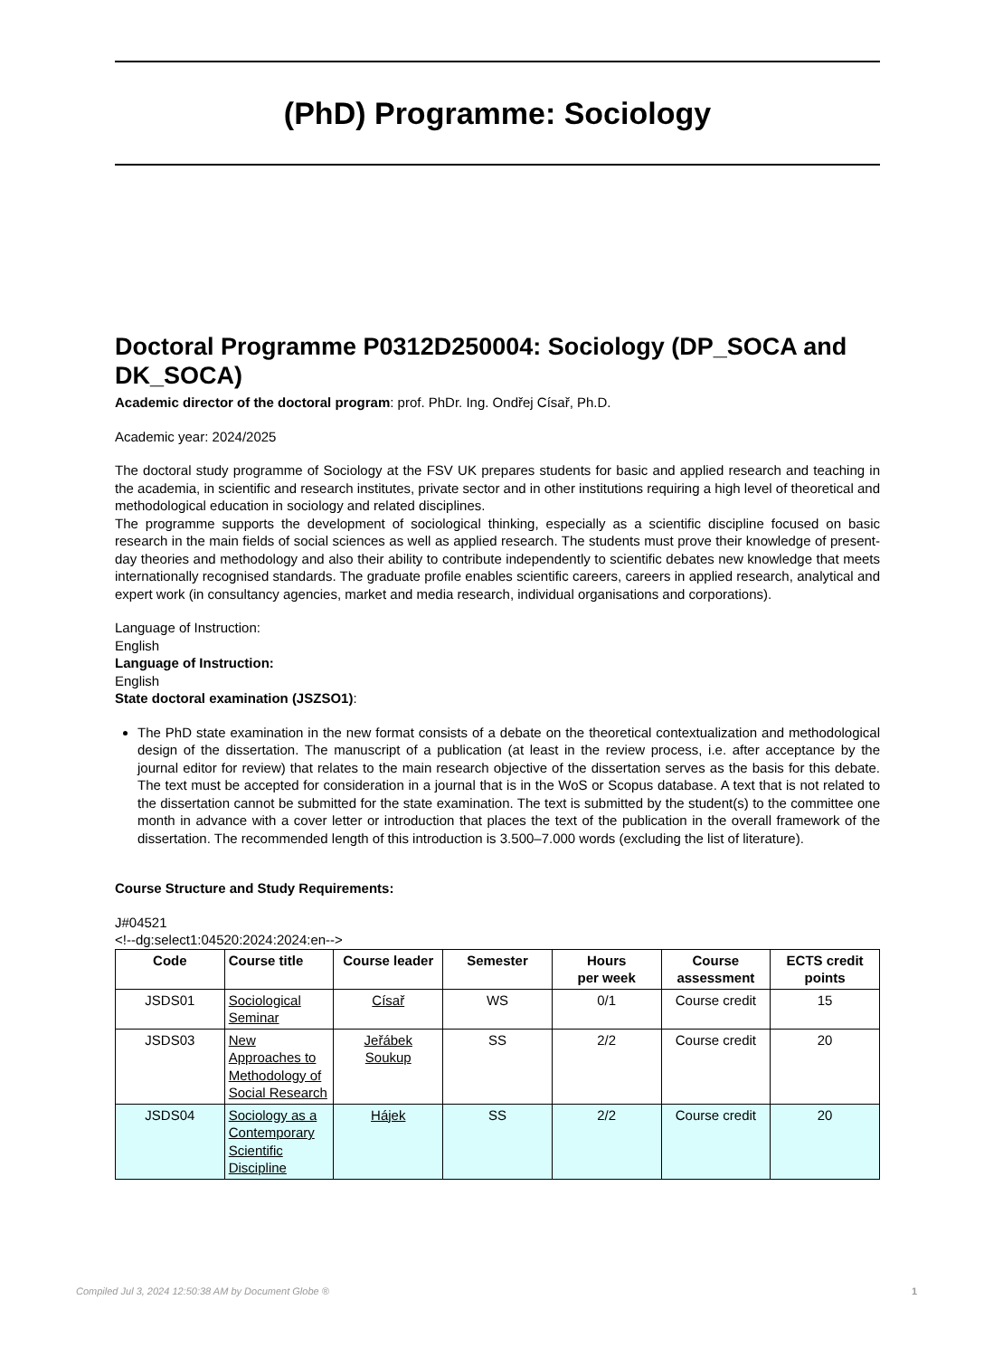(PhD) Programme: Sociology
Doctoral Programme P0312D250004: Sociology (DP_SOCA and DK_SOCA)
Academic director of the doctoral program: prof. PhDr. Ing. Ondřej Císař, Ph.D.
Academic year: 2024/2025
The doctoral study programme of Sociology at the FSV UK prepares students for basic and applied research and teaching in the academia, in scientific and research institutes, private sector and in other institutions requiring a high level of theoretical and methodological education in sociology and related disciplines.
The programme supports the development of sociological thinking, especially as a scientific discipline focused on basic research in the main fields of social sciences as well as applied research. The students must prove their knowledge of present-day theories and methodology and also their ability to contribute independently to scientific debates new knowledge that meets internationally recognised standards. The graduate profile enables scientific careers, careers in applied research, analytical and expert work (in consultancy agencies, market and media research, individual organisations and corporations).
Language of Instruction:
English
Language of Instruction:
English
State doctoral examination (JSZSO1):
The PhD state examination in the new format consists of a debate on the theoretical contextualization and methodological design of the dissertation. The manuscript of a publication (at least in the review process, i.e. after acceptance by the journal editor for review) that relates to the main research objective of the dissertation serves as the basis for this debate. The text must be accepted for consideration in a journal that is in the WoS or Scopus database. A text that is not related to the dissertation cannot be submitted for the state examination. The text is submitted by the student(s) to the committee one month in advance with a cover letter or introduction that places the text of the publication in the overall framework of the dissertation. The recommended length of this introduction is 3.500–7.000 words (excluding the list of literature).
Course Structure and Study Requirements:
J#04521
<!--dg:select1:04520:2024:2024:en-->
| Code | Course title | Course leader | Semester | Hours per week | Course assessment | ECTS credit points |
| --- | --- | --- | --- | --- | --- | --- |
| JSDS01 | Sociological Seminar | Císař | WS | 0/1 | Course credit | 15 |
| JSDS03 | New Approaches to Methodology of Social Research | Jeřábek Soukup | SS | 2/2 | Course credit | 20 |
| JSDS04 | Sociology as a Contemporary Scientific Discipline | Hájek | SS | 2/2 | Course credit | 20 |
Compiled Jul 3, 2024 12:50:38 AM by Document Globe ® 1